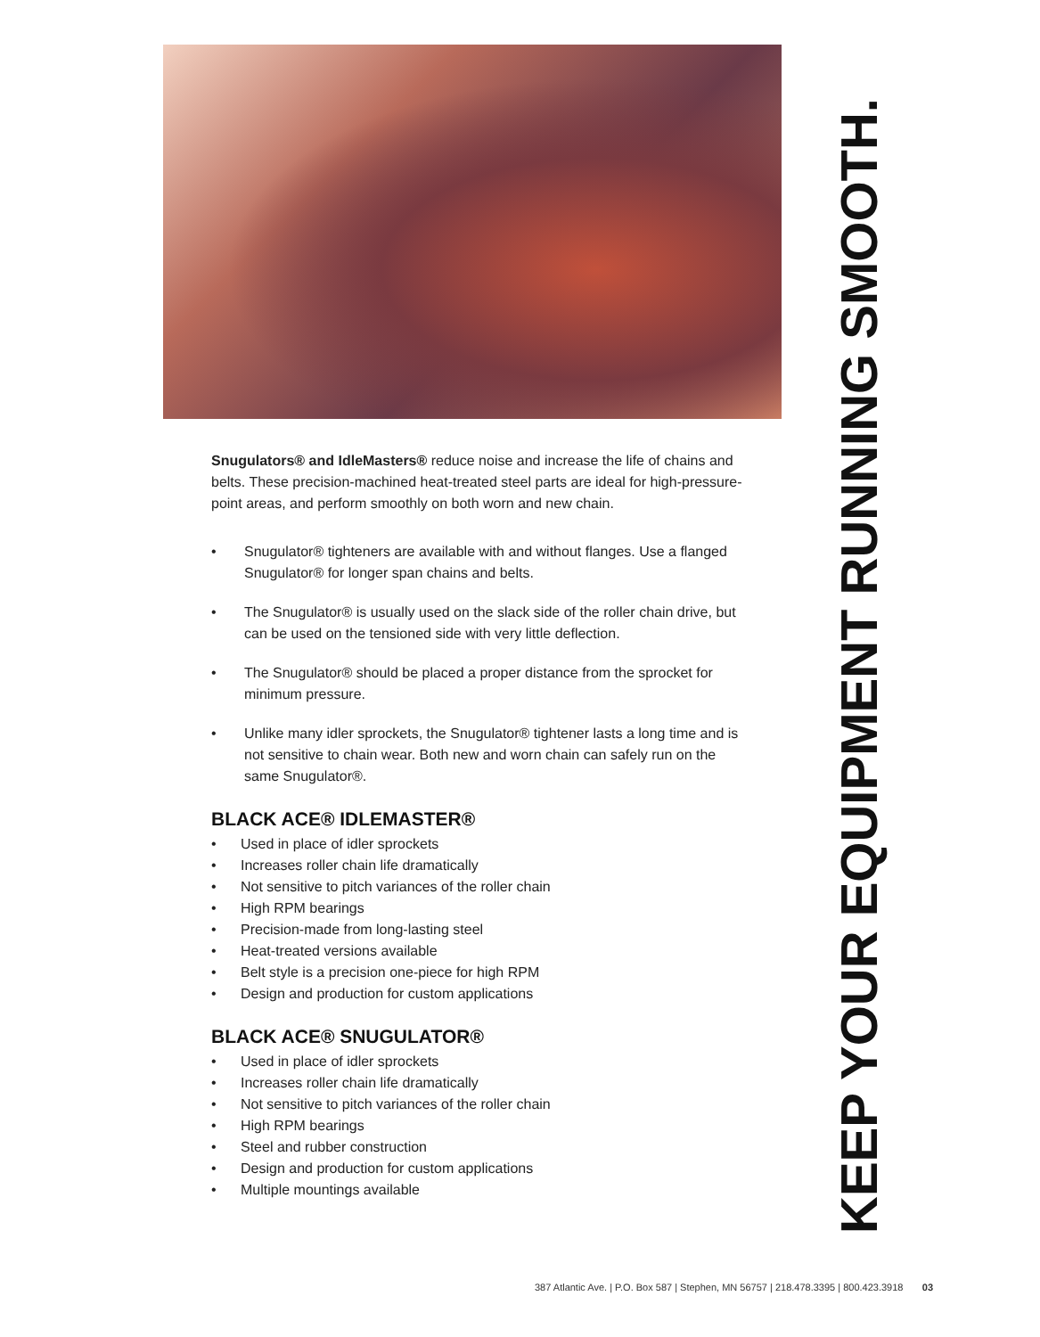Snugulators® and IdleMasters® reduce noise and increase the life of chains and belts. These precision-machined heat-treated steel parts are ideal for high-pressure-point areas, and perform smoothly on both worn and new chain.
• Snugulator® tighteners are available with and without flanges. Use a flanged Snugulator® for longer span chains and belts.
• The Snugulator® is usually used on the slack side of the roller chain drive, but can be used on the tensioned side with very little deflection.
• The Snugulator® should be placed a proper distance from the sprocket for minimum pressure.
• Unlike many idler sprockets, the Snugulator® tightener lasts a long time and is not sensitive to chain wear. Both new and worn chain can safely run on the same Snugulator®.
BLACK ACE® IDLEMASTER®
• Used in place of idler sprockets
• Increases roller chain life dramatically
• Not sensitive to pitch variances of the roller chain
• High RPM bearings
• Precision-made from long-lasting steel
• Heat-treated versions available
• Belt style is a precision one-piece for high RPM
• Design and production for custom applications
BLACK ACE® SNUGULATOR®
• Used in place of idler sprockets
• Increases roller chain life dramatically
• Not sensitive to pitch variances of the roller chain
• High RPM bearings
• Steel and rubber construction
• Design and production for custom applications
• Multiple mountings available
KEEP YOUR EQUIPMENT RUNNING SMOOTH.
387 Atlantic Ave. | P.O. Box 587 | Stephen, MN 56757 | 218.478.3395 | 800.423.3918 03